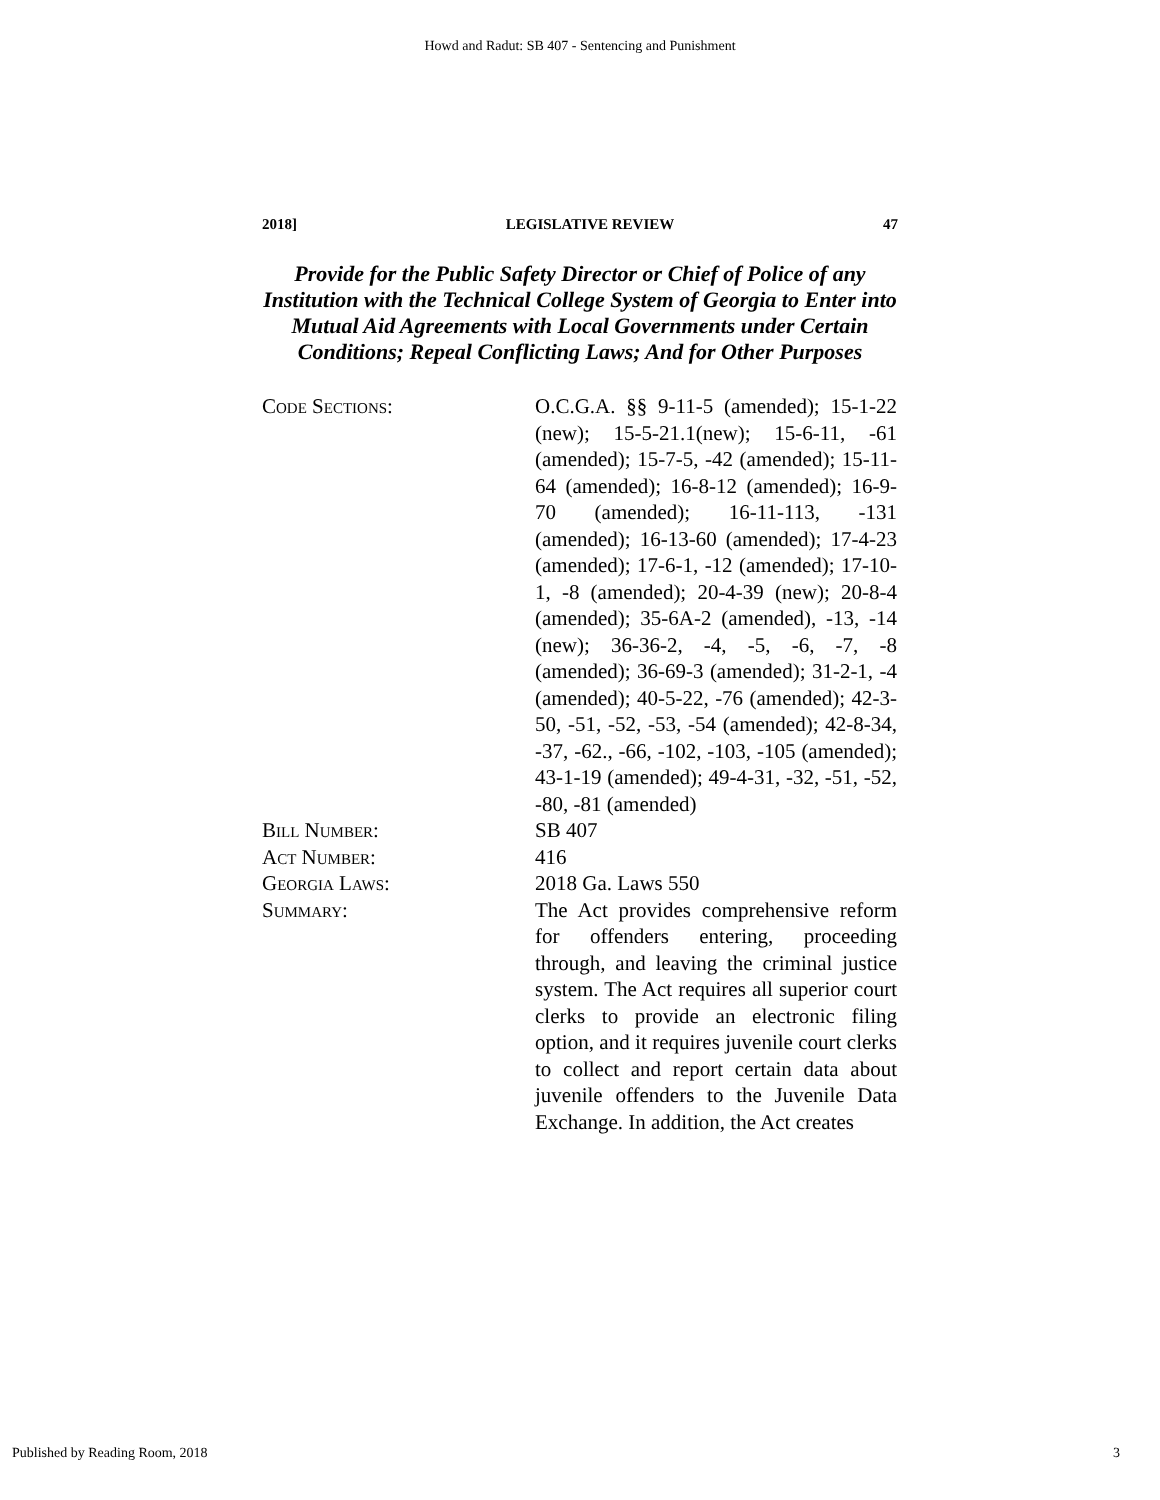Howd and Radut: SB 407 - Sentencing and Punishment
2018] LEGISLATIVE REVIEW 47
Provide for the Public Safety Director or Chief of Police of any Institution with the Technical College System of Georgia to Enter into Mutual Aid Agreements with Local Governments under Certain Conditions; Repeal Conflicting Laws; And for Other Purposes
Code Sections: O.C.G.A. §§ 9-11-5 (amended); 15-1-22 (new); 15-5-21.1(new); 15-6-11, -61 (amended); 15-7-5, -42 (amended); 15-11-64 (amended); 16-8-12 (amended); 16-9-70 (amended); 16-11-113, -131 (amended); 16-13-60 (amended); 17-4-23 (amended); 17-6-1, -12 (amended); 17-10-1, -8 (amended); 20-4-39 (new); 20-8-4 (amended); 35-6A-2 (amended), -13, -14 (new); 36-36-2, -4, -5, -6, -7, -8 (amended); 36-69-3 (amended); 31-2-1, -4 (amended); 40-5-22, -76 (amended); 42-3-50, -51, -52, -53, -54 (amended); 42-8-34, -37, -62., -66, -102, -103, -105 (amended); 43-1-19 (amended); 49-4-31, -32, -51, -52, -80, -81 (amended)
Bill Number: SB 407
Act Number: 416
Georgia Laws: 2018 Ga. Laws 550
Summary: The Act provides comprehensive reform for offenders entering, proceeding through, and leaving the criminal justice system. The Act requires all superior court clerks to provide an electronic filing option, and it requires juvenile court clerks to collect and report certain data about juvenile offenders to the Juvenile Data Exchange. In addition, the Act creates
Published by Reading Room, 2018 3